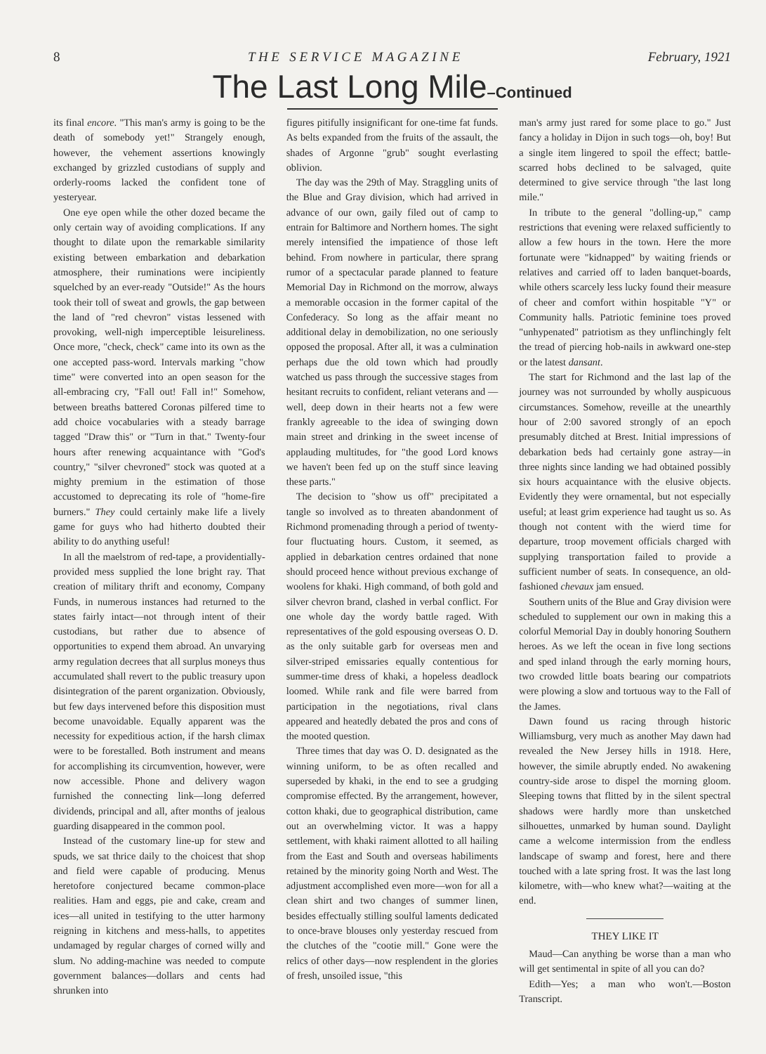8 T H E S E R V I C E M A G A Z I N E February, 1921
The Last Long Mile–Continued
its final encore. "This man's army is going to be the death of somebody yet!" Strangely enough, however, the vehement assertions knowingly exchanged by grizzled custodians of supply and orderly-rooms lacked the confident tone of yesteryear.
One eye open while the other dozed became the only certain way of avoiding complications. If any thought to dilate upon the remarkable similarity existing between embarkation and debarkation atmosphere, their ruminations were incipiently squelched by an ever-ready "Outside!" As the hours took their toll of sweat and growls, the gap between the land of "red chevron" vistas lessened with provoking, well-nigh imperceptible leisureliness. Once more, "check, check" came into its own as the one accepted pass-word. Intervals marking "chow time" were converted into an open season for the all-embracing cry, "Fall out! Fall in!" Somehow, between breaths battered Coronas pilfered time to add choice vocabularies with a steady barrage tagged "Draw this" or "Turn in that." Twenty-four hours after renewing acquaintance with "God's country," "silver chevroned" stock was quoted at a mighty premium in the estimation of those accustomed to deprecating its role of "home-fire burners." They could certainly make life a lively game for guys who had hitherto doubted their ability to do anything useful!
In all the maelstrom of red-tape, a providentially-provided mess supplied the lone bright ray. That creation of military thrift and economy, Company Funds, in numerous instances had returned to the states fairly intact—not through intent of their custodians, but rather due to absence of opportunities to expend them abroad. An unvarying army regulation decrees that all surplus moneys thus accumulated shall revert to the public treasury upon disintegration of the parent organization. Obviously, but few days intervened before this disposition must become unavoidable. Equally apparent was the necessity for expeditious action, if the harsh climax were to be forestalled. Both instrument and means for accomplishing its circumvention, however, were now accessible. Phone and delivery wagon furnished the connecting link—long deferred dividends, principal and all, after months of jealous guarding disappeared in the common pool.
Instead of the customary line-up for stew and spuds, we sat thrice daily to the choicest that shop and field were capable of producing. Menus heretofore conjectured became common-place realities. Ham and eggs, pie and cake, cream and ices—all united in testifying to the utter harmony reigning in kitchens and mess-halls, to appetites undamaged by regular charges of corned willy and slum. No adding-machine was needed to compute government balances—dollars and cents had shrunken into
figures pitifully insignificant for one-time fat funds. As belts expanded from the fruits of the assault, the shades of Argonne "grub" sought everlasting oblivion.
The day was the 29th of May. Straggling units of the Blue and Gray division, which had arrived in advance of our own, gaily filed out of camp to entrain for Baltimore and Northern homes. The sight merely intensified the impatience of those left behind. From nowhere in particular, there sprang rumor of a spectacular parade planned to feature Memorial Day in Richmond on the morrow, always a memorable occasion in the former capital of the Confederacy. So long as the affair meant no additional delay in demobilization, no one seriously opposed the proposal. After all, it was a culmination perhaps due the old town which had proudly watched us pass through the successive stages from hesitant recruits to confident, reliant veterans and —well, deep down in their hearts not a few were frankly agreeable to the idea of swinging down main street and drinking in the sweet incense of applauding multitudes, for "the good Lord knows we haven't been fed up on the stuff since leaving these parts."
The decision to "show us off" precipitated a tangle so involved as to threaten abandonment of Richmond promenading through a period of twenty-four fluctuating hours. Custom, it seemed, as applied in debarkation centres ordained that none should proceed hence without previous exchange of woolens for khaki. High command, of both gold and silver chevron brand, clashed in verbal conflict. For one whole day the wordy battle raged. With representatives of the gold espousing overseas O. D. as the only suitable garb for overseas men and silver-striped emissaries equally contentious for summer-time dress of khaki, a hopeless deadlock loomed. While rank and file were barred from participation in the negotiations, rival clans appeared and heatedly debated the pros and cons of the mooted question.
Three times that day was O. D. designated as the winning uniform, to be as often recalled and superseded by khaki, in the end to see a grudging compromise effected. By the arrangement, however, cotton khaki, due to geographical distribution, came out an overwhelming victor. It was a happy settlement, with khaki raiment allotted to all hailing from the East and South and overseas habiliments retained by the minority going North and West. The adjustment accomplished even more—won for all a clean shirt and two changes of summer linen, besides effectually stilling soulful laments dedicated to once-brave blouses only yesterday rescued from the clutches of the "cootie mill." Gone were the relics of other days—now resplendent in the glories of fresh, unsoiled issue, "this
man's army just rared for some place to go." Just fancy a holiday in Dijon in such togs—oh, boy! But a single item lingered to spoil the effect; battle-scarred hobs declined to be salvaged, quite determined to give service through "the last long mile."
In tribute to the general "dolling-up," camp restrictions that evening were relaxed sufficiently to allow a few hours in the town. Here the more fortunate were "kidnapped" by waiting friends or relatives and carried off to laden banquet-boards, while others scarcely less lucky found their measure of cheer and comfort within hospitable "Y" or Community halls. Patriotic feminine toes proved "unhypenated" patriotism as they unflinchingly felt the tread of piercing hob-nails in awkward one-step or the latest dansant.
The start for Richmond and the last lap of the journey was not surrounded by wholly auspicuous circumstances. Somehow, reveille at the unearthly hour of 2:00 savored strongly of an epoch presumably ditched at Brest. Initial impressions of debarkation beds had certainly gone astray—in three nights since landing we had obtained possibly six hours acquaintance with the elusive objects. Evidently they were ornamental, but not especially useful; at least grim experience had taught us so. As though not content with the wierd time for departure, troop movement officials charged with supplying transportation failed to provide a sufficient number of seats. In consequence, an old-fashioned chevaux jam ensued.
Southern units of the Blue and Gray division were scheduled to supplement our own in making this a colorful Memorial Day in doubly honoring Southern heroes. As we left the ocean in five long sections and sped inland through the early morning hours, two crowded little boats bearing our compatriots were plowing a slow and tortuous way to the Fall of the James.
Dawn found us racing through historic Williamsburg, very much as another May dawn had revealed the New Jersey hills in 1918. Here, however, the simile abruptly ended. No awakening country-side arose to dispel the morning gloom. Sleeping towns that flitted by in the silent spectral shadows were hardly more than unsketched silhouettes, unmarked by human sound. Daylight came a welcome intermission from the endless landscape of swamp and forest, here and there touched with a late spring frost. It was the last long kilometre, with—who knew what?—waiting at the end.
THEY LIKE IT
Maud—Can anything be worse than a man who will get sentimental in spite of all you can do?
Edith—Yes; a man who won't.—Boston Transcript.